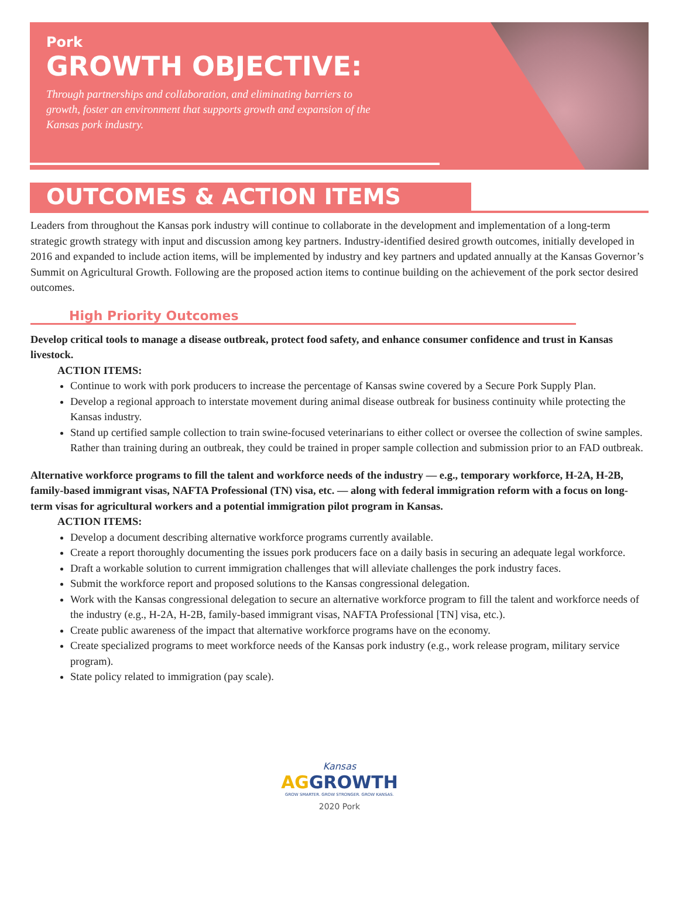Pork
GROWTH OBJECTIVE:
Through partnerships and collaboration, and eliminating barriers to growth, foster an environment that supports growth and expansion of the Kansas pork industry.
OUTCOMES & ACTION ITEMS
Leaders from throughout the Kansas pork industry will continue to collaborate in the development and implementation of a long-term strategic growth strategy with input and discussion among key partners. Industry-identified desired growth outcomes, initially developed in 2016 and expanded to include action items, will be implemented by industry and key partners and updated annually at the Kansas Governor’s Summit on Agricultural Growth. Following are the proposed action items to continue building on the achievement of the pork sector desired outcomes.
High Priority Outcomes
Develop critical tools to manage a disease outbreak, protect food safety, and enhance consumer confidence and trust in Kansas livestock.
ACTION ITEMS:
Continue to work with pork producers to increase the percentage of Kansas swine covered by a Secure Pork Supply Plan.
Develop a regional approach to interstate movement during animal disease outbreak for business continuity while protecting the Kansas industry.
Stand up certified sample collection to train swine-focused veterinarians to either collect or oversee the collection of swine samples. Rather than training during an outbreak, they could be trained in proper sample collection and submission prior to an FAD outbreak.
Alternative workforce programs to fill the talent and workforce needs of the industry — e.g., temporary workforce, H-2A, H-2B, family-based immigrant visas, NAFTA Professional (TN) visa, etc. — along with federal immigration reform with a focus on long-term visas for agricultural workers and a potential immigration pilot program in Kansas.
ACTION ITEMS:
Develop a document describing alternative workforce programs currently available.
Create a report thoroughly documenting the issues pork producers face on a daily basis in securing an adequate legal workforce.
Draft a workable solution to current immigration challenges that will alleviate challenges the pork industry faces.
Submit the workforce report and proposed solutions to the Kansas congressional delegation.
Work with the Kansas congressional delegation to secure an alternative workforce program to fill the talent and workforce needs of the industry (e.g., H-2A, H-2B, family-based immigrant visas, NAFTA Professional [TN] visa, etc.).
Create public awareness of the impact that alternative workforce programs have on the economy.
Create specialized programs to meet workforce needs of the Kansas pork industry (e.g., work release program, military service program).
State policy related to immigration (pay scale).
Kansas
AG GROWTH
GROW SMARTER. GROW STRONGER. GROW KANSAS.
2020 Pork